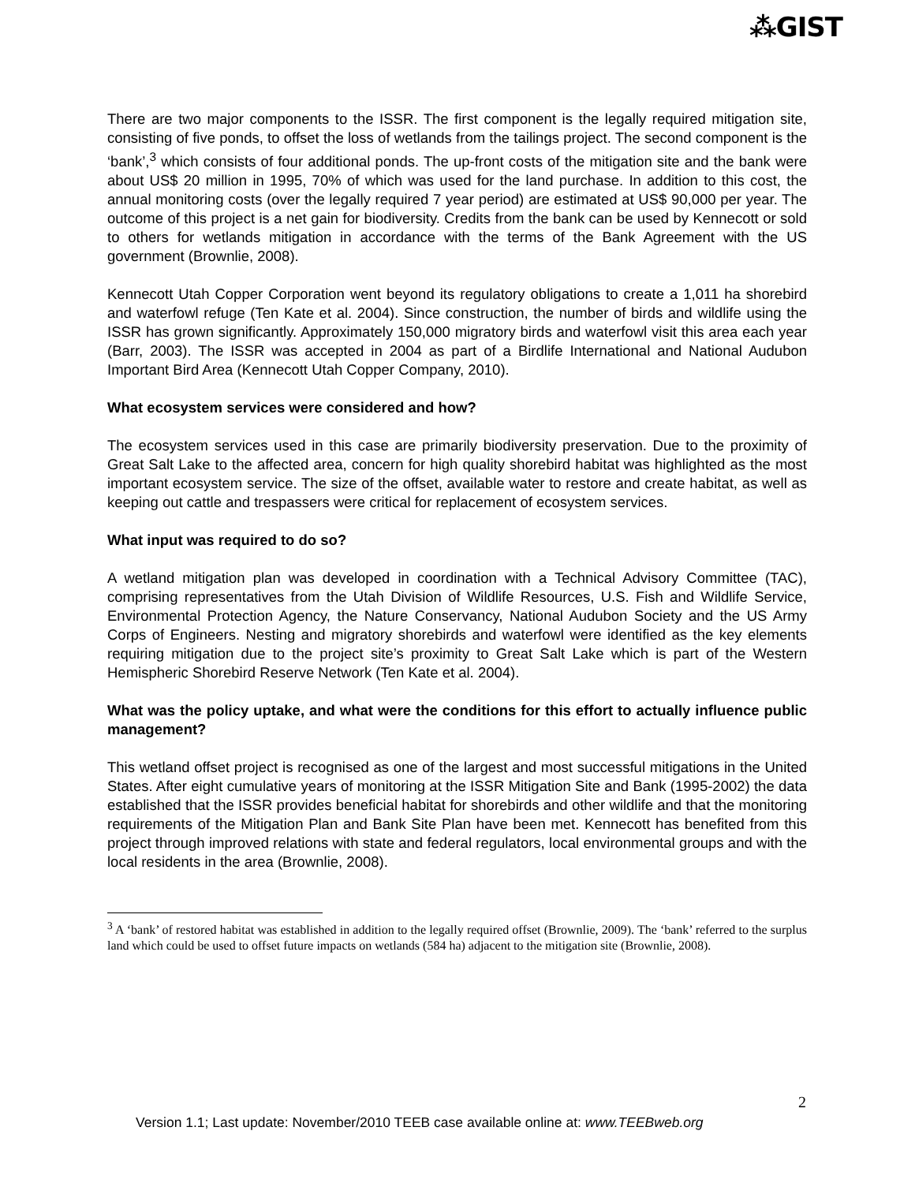⁂GIST
There are two major components to the ISSR. The first component is the legally required mitigation site, consisting of five ponds, to offset the loss of wetlands from the tailings project. The second component is the ‘bank’,<sup>3</sup> which consists of four additional ponds. The up-front costs of the mitigation site and the bank were about US$ 20 million in 1995, 70% of which was used for the land purchase. In addition to this cost, the annual monitoring costs (over the legally required 7 year period) are estimated at US$ 90,000 per year. The outcome of this project is a net gain for biodiversity. Credits from the bank can be used by Kennecott or sold to others for wetlands mitigation in accordance with the terms of the Bank Agreement with the US government (Brownlie, 2008).
Kennecott Utah Copper Corporation went beyond its regulatory obligations to create a 1,011 ha shorebird and waterfowl refuge (Ten Kate et al. 2004). Since construction, the number of birds and wildlife using the ISSR has grown significantly. Approximately 150,000 migratory birds and waterfowl visit this area each year (Barr, 2003). The ISSR was accepted in 2004 as part of a Birdlife International and National Audubon Important Bird Area (Kennecott Utah Copper Company, 2010).
What ecosystem services were considered and how?
The ecosystem services used in this case are primarily biodiversity preservation. Due to the proximity of Great Salt Lake to the affected area, concern for high quality shorebird habitat was highlighted as the most important ecosystem service. The size of the offset, available water to restore and create habitat, as well as keeping out cattle and trespassers were critical for replacement of ecosystem services.
What input was required to do so?
A wetland mitigation plan was developed in coordination with a Technical Advisory Committee (TAC), comprising representatives from the Utah Division of Wildlife Resources, U.S. Fish and Wildlife Service, Environmental Protection Agency, the Nature Conservancy, National Audubon Society and the US Army Corps of Engineers. Nesting and migratory shorebirds and waterfowl were identified as the key elements requiring mitigation due to the project site’s proximity to Great Salt Lake which is part of the Western Hemispheric Shorebird Reserve Network (Ten Kate et al. 2004).
What was the policy uptake, and what were the conditions for this effort to actually influence public management?
This wetland offset project is recognised as one of the largest and most successful mitigations in the United States. After eight cumulative years of monitoring at the ISSR Mitigation Site and Bank (1995-2002) the data established that the ISSR provides beneficial habitat for shorebirds and other wildlife and that the monitoring requirements of the Mitigation Plan and Bank Site Plan have been met. Kennecott has benefited from this project through improved relations with state and federal regulators, local environmental groups and with the local residents in the area (Brownlie, 2008).
<sup>3</sup> A ‘bank’ of restored habitat was established in addition to the legally required offset (Brownlie, 2009). The ‘bank’ referred to the surplus land which could be used to offset future impacts on wetlands (584 ha) adjacent to the mitigation site (Brownlie, 2008).
2
Version 1.1; Last update: November/2010 TEEB case available online at: www.TEEBweb.org